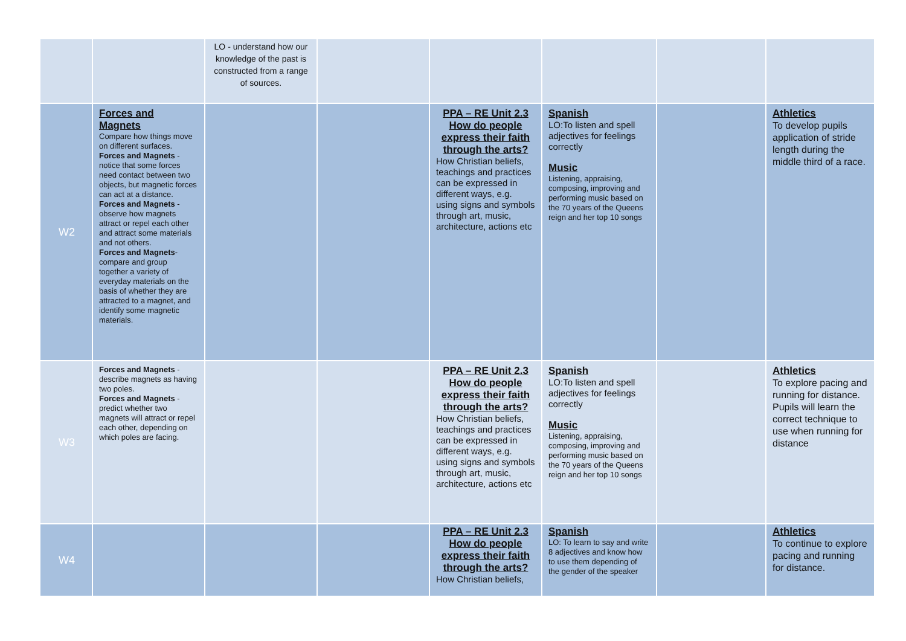| | | LO - understand how our knowledge of the past is constructed from a range of sources. | | | | | |
| W2 | Forces and Magnets Compare how things move on different surfaces. Forces and Magnets - notice that some forces need contact between two objects, but magnetic forces can act at a distance. Forces and Magnets - observe how magnets attract or repel each other and attract some materials and not others. Forces and Magnets - compare and group together a variety of everyday materials on the basis of whether they are attracted to a magnet, and identify some magnetic materials. | | | PPA – RE Unit 2.3 How do people express their faith through the arts? How Christian beliefs, teachings and practices can be expressed in different ways, e.g. using signs and symbols through art, music, architecture, actions etc | Spanish LO:To listen and spell adjectives for feelings correctly Music Listening, appraising, composing, improving and performing music based on the 70 years of the Queens reign and her top 10 songs | | Athletics To develop pupils application of stride length during the middle third of a race. |
| W3 | Forces and Magnets - describe magnets as having two poles. Forces and Magnets - predict whether two magnets will attract or repel each other, depending on which poles are facing. | | | PPA – RE Unit 2.3 How do people express their faith through the arts? How Christian beliefs, teachings and practices can be expressed in different ways, e.g. using signs and symbols through art, music, architecture, actions etc | Spanish LO:To listen and spell adjectives for feelings correctly Music Listening, appraising, composing, improving and performing music based on the 70 years of the Queens reign and her top 10 songs | | Athletics To explore pacing and running for distance. Pupils will learn the correct technique to use when running for distance |
| W4 | | | | PPA – RE Unit 2.3 How do people express their faith through the arts? How Christian beliefs, | Spanish LO: To learn to say and write 8 adjectives and know how to use them depending of the gender of the speaker | | Athletics To continue to explore pacing and running for distance. |